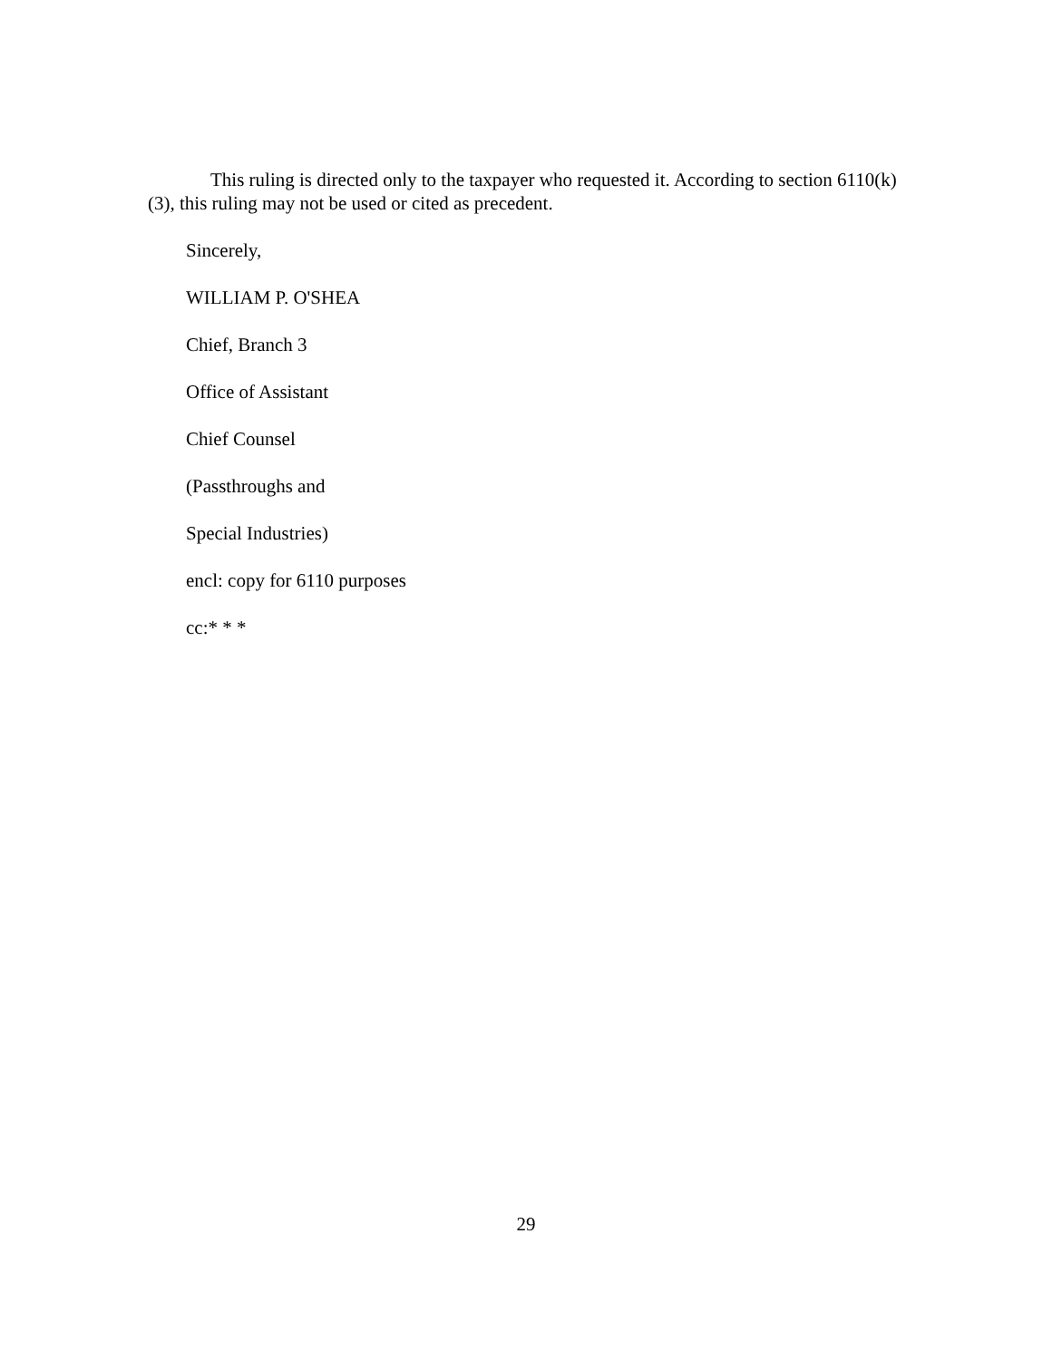This ruling is directed only to the taxpayer who requested it. According to section 6110(k)(3), this ruling may not be used or cited as precedent.
Sincerely,
WILLIAM P. O'SHEA
Chief, Branch 3
Office of Assistant
Chief Counsel
(Passthroughs and
Special Industries)
encl: copy for 6110 purposes
cc:* * *
29